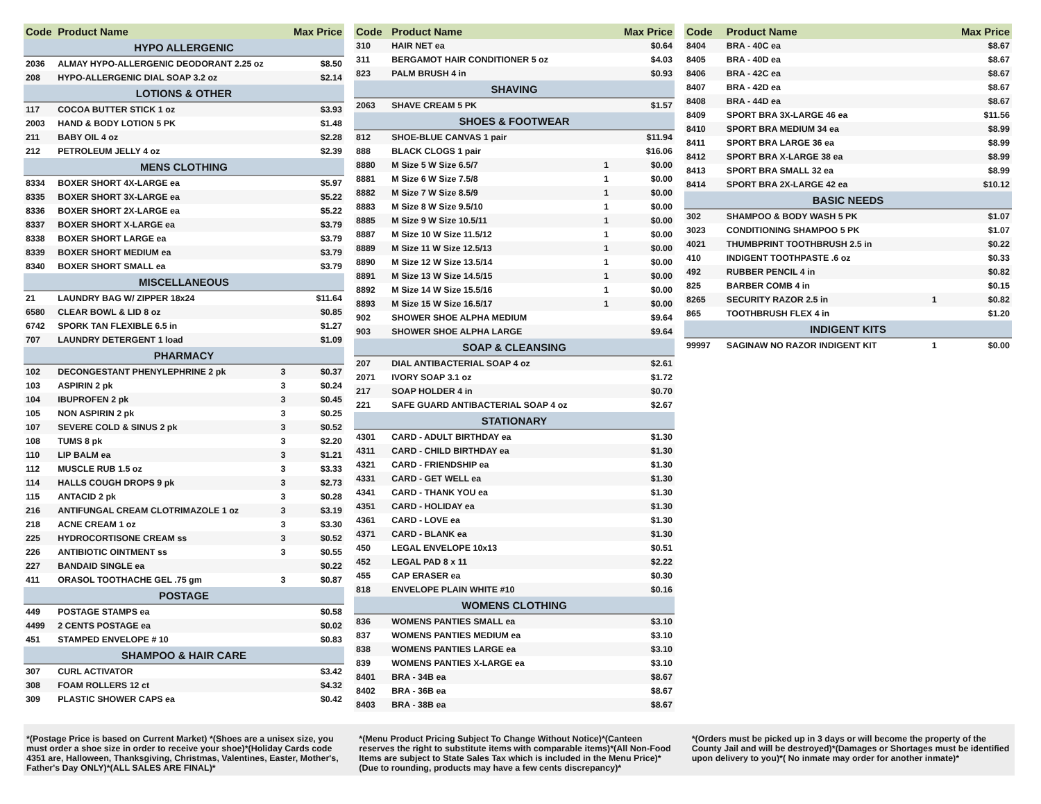| Code | Product Name | | Max Price |
| --- | --- | --- | --- |
| HYPO ALLERGENIC | | | |
| 2036 | ALMAY HYPO-ALLERGENIC DEODORANT 2.25 oz | | $8.50 |
| 208 | HYPO-ALLERGENIC DIAL SOAP 3.2 oz | | $2.14 |
| LOTIONS & OTHER | | | |
| 117 | COCOA BUTTER STICK 1 oz | | $3.93 |
| 2003 | HAND & BODY LOTION 5 PK | | $1.48 |
| 211 | BABY OIL 4 oz | | $2.28 |
| 212 | PETROLEUM JELLY 4 oz | | $2.39 |
| MENS CLOTHING | | | |
| 8334 | BOXER SHORT 4X-LARGE ea | | $5.97 |
| 8335 | BOXER SHORT 3X-LARGE ea | | $5.22 |
| 8336 | BOXER SHORT 2X-LARGE ea | | $5.22 |
| 8337 | BOXER SHORT X-LARGE ea | | $3.79 |
| 8338 | BOXER SHORT LARGE ea | | $3.79 |
| 8339 | BOXER SHORT MEDIUM ea | | $3.79 |
| 8340 | BOXER SHORT SMALL ea | | $3.79 |
| MISCELLANEOUS | | | |
| 21 | LAUNDRY BAG W/ ZIPPER 18x24 | | $11.64 |
| 6580 | CLEAR BOWL & LID 8 oz | | $0.85 |
| 6742 | SPORK TAN FLEXIBLE 6.5 in | | $1.27 |
| 707 | LAUNDRY DETERGENT 1 load | | $1.09 |
| PHARMACY | | | |
| 102 | DECONGESTANT PHENYLEPHRINE 2 pk | 3 | $0.37 |
| 103 | ASPIRIN 2 pk | 3 | $0.24 |
| 104 | IBUPROFEN 2 pk | 3 | $0.45 |
| 105 | NON ASPIRIN 2 pk | 3 | $0.25 |
| 107 | SEVERE COLD & SINUS 2 pk | 3 | $0.52 |
| 108 | TUMS 8 pk | 3 | $2.20 |
| 110 | LIP BALM ea | 3 | $1.21 |
| 112 | MUSCLE RUB 1.5 oz | 3 | $3.33 |
| 114 | HALLS COUGH DROPS 9 pk | 3 | $2.73 |
| 115 | ANTACID 2 pk | 3 | $0.28 |
| 216 | ANTIFUNGAL CREAM CLOTRIMAZOLE 1 oz | 3 | $3.19 |
| 218 | ACNE CREAM 1 oz | 3 | $3.30 |
| 225 | HYDROCORTISONE CREAM ss | 3 | $0.52 |
| 226 | ANTIBIOTIC OINTMENT ss | 3 | $0.55 |
| 227 | BANDAID SINGLE ea | | $0.22 |
| 411 | ORASOL TOOTHACHE GEL .75 gm | 3 | $0.87 |
| POSTAGE | | | |
| 449 | POSTAGE STAMPS ea | | $0.58 |
| 4499 | 2 CENTS POSTAGE ea | | $0.02 |
| 451 | STAMPED ENVELOPE # 10 | | $0.83 |
| SHAMPOO & HAIR CARE | | | |
| 307 | CURL ACTIVATOR | | $3.42 |
| 308 | FOAM ROLLERS 12 ct | | $4.32 |
| 309 | PLASTIC SHOWER CAPS ea | | $0.42 |
| Code | Product Name | | Max Price |
| --- | --- | --- | --- |
| 310 | HAIR NET ea | | $0.64 |
| 311 | BERGAMOT HAIR CONDITIONER 5 oz | | $4.03 |
| 823 | PALM BRUSH 4 in | | $0.93 |
| SHAVING | | | |
| 2063 | SHAVE CREAM 5 PK | | $1.57 |
| SHOES & FOOTWEAR | | | |
| 812 | SHOE-BLUE CANVAS 1 pair | | $11.94 |
| 888 | BLACK CLOGS 1 pair | | $16.06 |
| 8880 | M Size 5 W Size 6.5/7 | 1 | $0.00 |
| 8881 | M Size 6 W Size 7.5/8 | 1 | $0.00 |
| 8882 | M Size 7 W Size 8.5/9 | 1 | $0.00 |
| 8883 | M Size 8 W Size 9.5/10 | 1 | $0.00 |
| 8885 | M Size 9 W Size 10.5/11 | 1 | $0.00 |
| 8887 | M Size 10 W Size 11.5/12 | 1 | $0.00 |
| 8889 | M Size 11 W Size 12.5/13 | 1 | $0.00 |
| 8890 | M Size 12 W Size 13.5/14 | 1 | $0.00 |
| 8891 | M Size 13 W Size 14.5/15 | 1 | $0.00 |
| 8892 | M Size 14 W Size 15.5/16 | 1 | $0.00 |
| 8893 | M Size 15 W Size 16.5/17 | 1 | $0.00 |
| 902 | SHOWER SHOE ALPHA MEDIUM | | $9.64 |
| 903 | SHOWER SHOE ALPHA LARGE | | $9.64 |
| SOAP & CLEANSING | | | |
| 207 | DIAL ANTIBACTERIAL SOAP 4 oz | | $2.61 |
| 2071 | IVORY SOAP 3.1 oz | | $1.72 |
| 217 | SOAP HOLDER 4 in | | $0.70 |
| 221 | SAFE GUARD ANTIBACTERIAL SOAP 4 oz | | $2.67 |
| STATIONARY | | | |
| 4301 | CARD - ADULT BIRTHDAY ea | | $1.30 |
| 4311 | CARD - CHILD BIRTHDAY ea | | $1.30 |
| 4321 | CARD - FRIENDSHIP ea | | $1.30 |
| 4331 | CARD - GET WELL ea | | $1.30 |
| 4341 | CARD - THANK YOU ea | | $1.30 |
| 4351 | CARD - HOLIDAY ea | | $1.30 |
| 4361 | CARD - LOVE ea | | $1.30 |
| 4371 | CARD - BLANK ea | | $1.30 |
| 450 | LEGAL ENVELOPE 10x13 | | $0.51 |
| 452 | LEGAL PAD 8 x 11 | | $2.22 |
| 455 | CAP ERASER ea | | $0.30 |
| 818 | ENVELOPE PLAIN WHITE #10 | | $0.16 |
| WOMENS CLOTHING | | | |
| 836 | WOMENS PANTIES SMALL ea | | $3.10 |
| 837 | WOMENS PANTIES MEDIUM ea | | $3.10 |
| 838 | WOMENS PANTIES LARGE ea | | $3.10 |
| 839 | WOMENS PANTIES X-LARGE ea | | $3.10 |
| 8401 | BRA - 34B ea | | $8.67 |
| 8402 | BRA - 36B ea | | $8.67 |
| 8403 | BRA - 38B ea | | $8.67 |
| Code | Product Name | | Max Price |
| --- | --- | --- | --- |
| 8404 | BRA - 40C ea | | $8.67 |
| 8405 | BRA - 40D ea | | $8.67 |
| 8406 | BRA - 42C ea | | $8.67 |
| 8407 | BRA - 42D ea | | $8.67 |
| 8408 | BRA - 44D ea | | $8.67 |
| 8409 | SPORT BRA 3X-LARGE 46 ea | | $11.56 |
| 8410 | SPORT BRA MEDIUM 34 ea | | $8.99 |
| 8411 | SPORT BRA LARGE 36 ea | | $8.99 |
| 8412 | SPORT BRA X-LARGE 38 ea | | $8.99 |
| 8413 | SPORT BRA SMALL 32 ea | | $8.99 |
| 8414 | SPORT BRA 2X-LARGE 42 ea | | $10.12 |
| BASIC NEEDS | | | |
| 302 | SHAMPOO & BODY WASH 5 PK | | $1.07 |
| 3023 | CONDITIONING SHAMPOO 5 PK | | $1.07 |
| 4021 | THUMBPRINT TOOTHBRUSH 2.5 in | | $0.22 |
| 410 | INDIGENT TOOTHPASTE .6 oz | | $0.33 |
| 492 | RUBBER PENCIL 4 in | | $0.82 |
| 825 | BARBER COMB 4 in | | $0.15 |
| 8265 | SECURITY RAZOR 2.5 in | 1 | $0.82 |
| 865 | TOOTHBRUSH FLEX 4 in | | $1.20 |
| INDIGENT KITS | | | |
| 99997 | SAGINAW NO RAZOR INDIGENT KIT | 1 | $0.00 |
*(Postage Price is based on Current Market) *(Shoes are a unisex size, you must order a shoe size in order to receive your shoe)*(Holiday Cards code 4351 are, Halloween, Thanksgiving, Christmas, Valentines, Easter, Mother's, Father's Day ONLY)*(ALL SALES ARE FINAL)*
*(Menu Product Pricing Subject To Change Without Notice)*(Canteen reserves the right to substitute items with comparable items)*(All Non-Food Items are subject to State Sales Tax which is included in the Menu Price)*(Due to rounding, products may have a few cents discrepancy)*
*(Orders must be picked up in 3 days or will become the property of the County Jail and will be destroyed)*(Damages or Shortages must be identified upon delivery to you)*( No inmate may order for another inmate)*